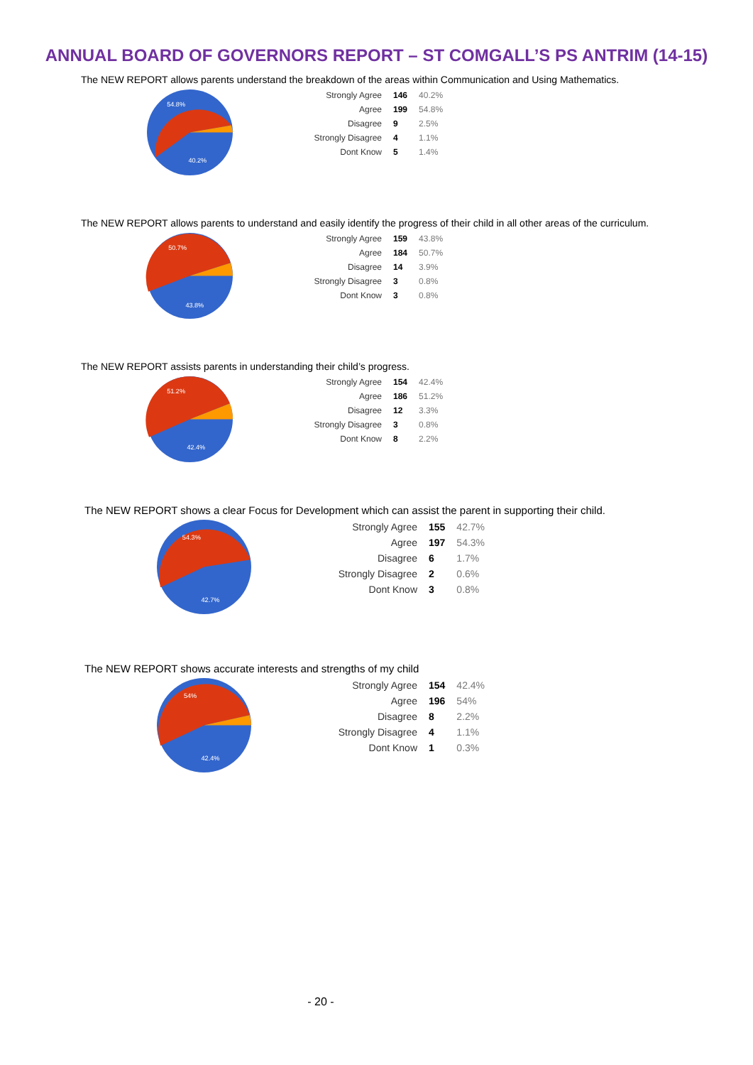ANNUAL BOARD OF GOVERNORS REPORT – ST COMGALL’S PS ANTRIM (14-15)
The NEW REPORT allows parents understand the breakdown of the areas within Communication and Using Mathematics.
54.8%
40.2%
| Strongly Agree | 146 | 40.2% |
| Agree | 199 | 54.8% |
| Disagree | 9 | 2.5% |
| Strongly Disagree | 4 | 1.1% |
| Dont Know | 5 | 1.4% |
The NEW REPORT allows parents to understand and easily identify the progress of their child in all other areas of the curriculum.
50.7%
43.8%
| Strongly Agree | 159 | 43.8% |
| Agree | 184 | 50.7% |
| Disagree | 14 | 3.9% |
| Strongly Disagree | 3 | 0.8% |
| Dont Know | 3 | 0.8% |
The NEW REPORT assists parents in understanding their child’s progress.
51.2%
42.4%
| Strongly Agree | 154 | 42.4% |
| Agree | 186 | 51.2% |
| Disagree | 12 | 3.3% |
| Strongly Disagree | 3 | 0.8% |
| Dont Know | 8 | 2.2% |
The NEW REPORT shows a clear Focus for Development which can assist the parent in supporting their child.
54.3%
42.7%
| Strongly Agree | 155 | 42.7% |
| Agree | 197 | 54.3% |
| Disagree | 6 | 1.7% |
| Strongly Disagree | 2 | 0.6% |
| Dont Know | 3 | 0.8% |
The NEW REPORT shows accurate interests and strengths of my child
54%
42.4%
| Strongly Agree | 154 | 42.4% |
| Agree | 196 | 54% |
| Disagree | 8 | 2.2% |
| Strongly Disagree | 4 | 1.1% |
| Dont Know | 1 | 0.3% |
- 20 -